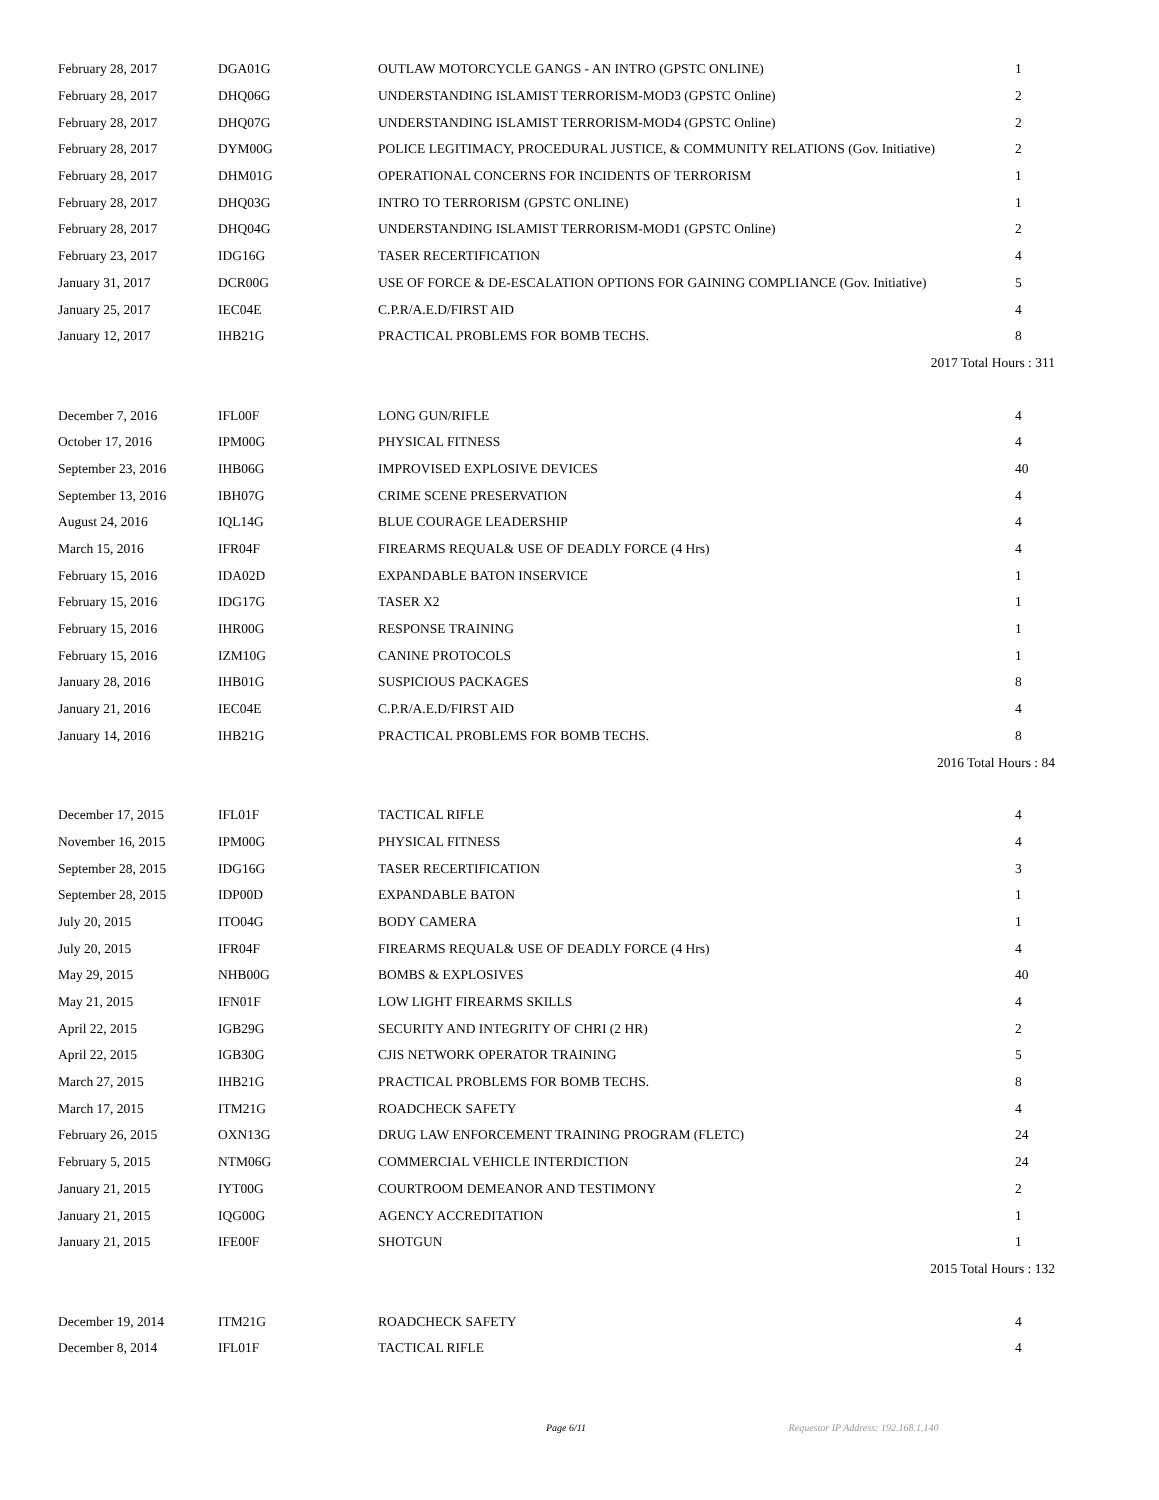| February 28, 2017 | DGA01G | OUTLAW MOTORCYCLE GANGS - AN INTRO (GPSTC ONLINE) | 1 |
| February 28, 2017 | DHQ06G | UNDERSTANDING ISLAMIST TERRORISM-MOD3 (GPSTC Online) | 2 |
| February 28, 2017 | DHQ07G | UNDERSTANDING ISLAMIST TERRORISM-MOD4 (GPSTC Online) | 2 |
| February 28, 2017 | DYM00G | POLICE LEGITIMACY, PROCEDURAL JUSTICE, & COMMUNITY RELATIONS (Gov. Initiative) | 2 |
| February 28, 2017 | DHM01G | OPERATIONAL CONCERNS FOR INCIDENTS OF TERRORISM | 1 |
| February 28, 2017 | DHQ03G | INTRO TO TERRORISM (GPSTC ONLINE) | 1 |
| February 28, 2017 | DHQ04G | UNDERSTANDING ISLAMIST TERRORISM-MOD1 (GPSTC Online) | 2 |
| February 23, 2017 | IDG16G | TASER RECERTIFICATION | 4 |
| January 31, 2017 | DCR00G | USE OF FORCE & DE-ESCALATION OPTIONS FOR GAINING COMPLIANCE (Gov. Initiative) | 5 |
| January 25, 2017 | IEC04E | C.P.R/A.E.D/FIRST AID | 4 |
| January 12, 2017 | IHB21G | PRACTICAL PROBLEMS FOR BOMB TECHS. | 8 |
| 2017 Total Hours : 311 | | | |
| December 7, 2016 | IFL00F | LONG GUN/RIFLE | 4 |
| October 17, 2016 | IPM00G | PHYSICAL FITNESS | 4 |
| September 23, 2016 | IHB06G | IMPROVISED EXPLOSIVE DEVICES | 40 |
| September 13, 2016 | IBH07G | CRIME SCENE PRESERVATION | 4 |
| August 24, 2016 | IQL14G | BLUE COURAGE LEADERSHIP | 4 |
| March 15, 2016 | IFR04F | FIREARMS REQUAL& USE OF DEADLY FORCE (4 Hrs) | 4 |
| February 15, 2016 | IDA02D | EXPANDABLE BATON INSERVICE | 1 |
| February 15, 2016 | IDG17G | TASER X2 | 1 |
| February 15, 2016 | IHR00G | RESPONSE TRAINING | 1 |
| February 15, 2016 | IZM10G | CANINE PROTOCOLS | 1 |
| January 28, 2016 | IHB01G | SUSPICIOUS PACKAGES | 8 |
| January 21, 2016 | IEC04E | C.P.R/A.E.D/FIRST AID | 4 |
| January 14, 2016 | IHB21G | PRACTICAL PROBLEMS FOR BOMB TECHS. | 8 |
| 2016 Total Hours : 84 | | | |
| December 17, 2015 | IFL01F | TACTICAL RIFLE | 4 |
| November 16, 2015 | IPM00G | PHYSICAL FITNESS | 4 |
| September 28, 2015 | IDG16G | TASER RECERTIFICATION | 3 |
| September 28, 2015 | IDP00D | EXPANDABLE BATON | 1 |
| July 20, 2015 | ITO04G | BODY CAMERA | 1 |
| July 20, 2015 | IFR04F | FIREARMS REQUAL& USE OF DEADLY FORCE (4 Hrs) | 4 |
| May 29, 2015 | NHB00G | BOMBS & EXPLOSIVES | 40 |
| May 21, 2015 | IFN01F | LOW LIGHT FIREARMS SKILLS | 4 |
| April 22, 2015 | IGB29G | SECURITY AND INTEGRITY OF CHRI (2 HR) | 2 |
| April 22, 2015 | IGB30G | CJIS NETWORK OPERATOR TRAINING | 5 |
| March 27, 2015 | IHB21G | PRACTICAL PROBLEMS FOR BOMB TECHS. | 8 |
| March 17, 2015 | ITM21G | ROADCHECK SAFETY | 4 |
| February 26, 2015 | OXN13G | DRUG LAW ENFORCEMENT TRAINING PROGRAM (FLETC) | 24 |
| February 5, 2015 | NTM06G | COMMERCIAL VEHICLE INTERDICTION | 24 |
| January 21, 2015 | IYT00G | COURTROOM DEMEANOR AND TESTIMONY | 2 |
| January 21, 2015 | IQG00G | AGENCY ACCREDITATION | 1 |
| January 21, 2015 | IFE00F | SHOTGUN | 1 |
| 2015 Total Hours : 132 | | | |
| December 19, 2014 | ITM21G | ROADCHECK SAFETY | 4 |
| December 8, 2014 | IFL01F | TACTICAL RIFLE | 4 |
Page 6/11 Requestor IP Address: 192.168.1.140